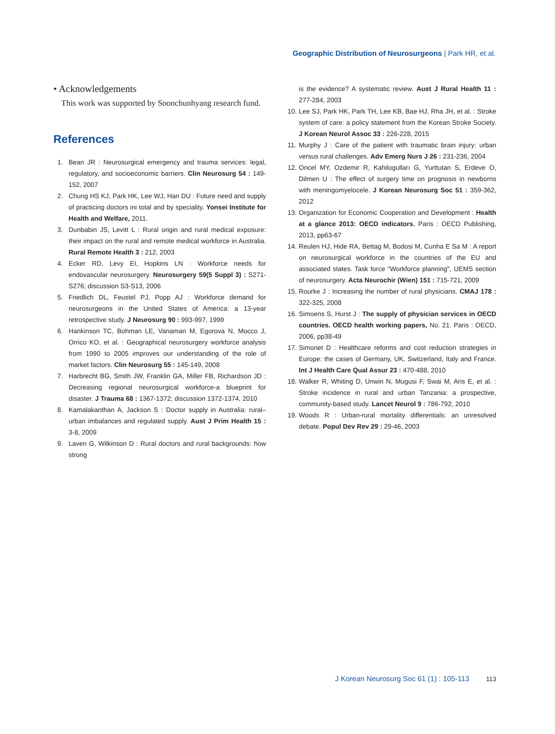Geographic Distribution of Neurosurgeons | Park HR, et al.
• Acknowledgements
This work was supported by Soonchunhyang research fund.
References
1. Bean JR : Neurosurgical emergency and trauma services: legal, regulatory, and socioeconomic barriers. Clin Neurosurg 54 : 149-152, 2007
2. Chung HS KJ, Park HK, Lee WJ, Han DU : Future need and supply of practicing doctors ini total and by speciality. Yonsei Institute for Health and Welfare, 2011.
3. Dunbabin JS, Levitt L : Rural origin and rural medical exposure: their impact on the rural and remote medical workforce in Australia. Rural Remote Health 3 : 212, 2003
4. Ecker RD, Levy EI, Hopkins LN : Workforce needs for endovascular neurosurgery. Neurosurgery 59(5 Suppl 3) : S271-S276; discussion S3-S13, 2006
5. Friedlich DL, Feustel PJ, Popp AJ : Workforce demand for neurosurgeons in the United States of America: a 13-year retrospective study. J Neurosurg 90 : 993-997, 1999
6. Hankinson TC, Bohman LE, Vanaman M, Egorova N, Mocco J, Orrico KO, et al. : Geographical neurosurgery workforce analysis from 1990 to 2005 improves our understanding of the role of market factors. Clin Neurosurg 55 : 145-149, 2008
7. Harbrecht BG, Smith JW, Franklin GA, Miller FB, Richardson JD : Decreasing regional neurosurgical workforce-a blueprint for disaster. J Trauma 68 : 1367-1372; discussion 1372-1374, 2010
8. Kamalakanthan A, Jackson S : Doctor supply in Australia: rural–urban imbalances and regulated supply. Aust J Prim Health 15 : 3-8, 2009
9. Laven G, Wilkinson D : Rural doctors and rural backgrounds: how strong
is the evidence? A systematic review. Aust J Rural Health 11 : 277-284, 2003
10. Lee SJ, Park HK, Park TH, Lee KB, Bae HJ, Rha JH, et al. : Stroke system of care: a policy statement from the Korean Stroke Society. J Korean Neurol Assoc 33 : 226-228, 2015
11. Murphy J : Care of the patient with traumatic brain injury: urban versus rural challenges. Adv Emerg Nurs J 26 : 231-236, 2004
12. Oncel MY, Ozdemir R, Kahilogulları G, Yurttutan S, Erdeve O, Dilmen U : The effect of surgery time on prognosis in newborns with meningomyelocele. J Korean Neurosurg Soc 51 : 359-362, 2012
13. Organization for Economic Cooperation and Development : Health at a glance 2013: OECD indicators. Paris : OECD Publishing, 2013, pp63-67
14. Reulen HJ, Hide RA, Bettag M, Bodosi M, Cunha E Sa M : A report on neurosurgical workforce in the countries of the EU and associated states. Task force "Workforce planning", UEMS section of neurosurgery. Acta Neurochir (Wien) 151 : 715-721, 2009
15. Rourke J : Increasing the number of rural physicians. CMAJ 178 : 322-325, 2008
16. Simoens S, Hurst J : The supply of physician services in OECD countries. OECD health working papers, No. 21. Paris : OECD, 2006, pp38-49
17. Simonet D : Healthcare reforms and cost reduction strategies in Europe: the cases of Germany, UK, Switzerland, Italy and France. Int J Health Care Qual Assur 23 : 470-488, 2010
18. Walker R, Whiting D, Unwin N, Mugusi F, Swai M, Aris E, et al. : Stroke incidence in rural and urban Tanzania: a prospective, community-based study. Lancet Neurol 9 : 786-792, 2010
19. Woods R : Urban-rural mortality differentials: an unresolved debate. Popul Dev Rev 29 : 29-46, 2003
J Korean Neurosurg Soc 61 (1) : 105-113 113